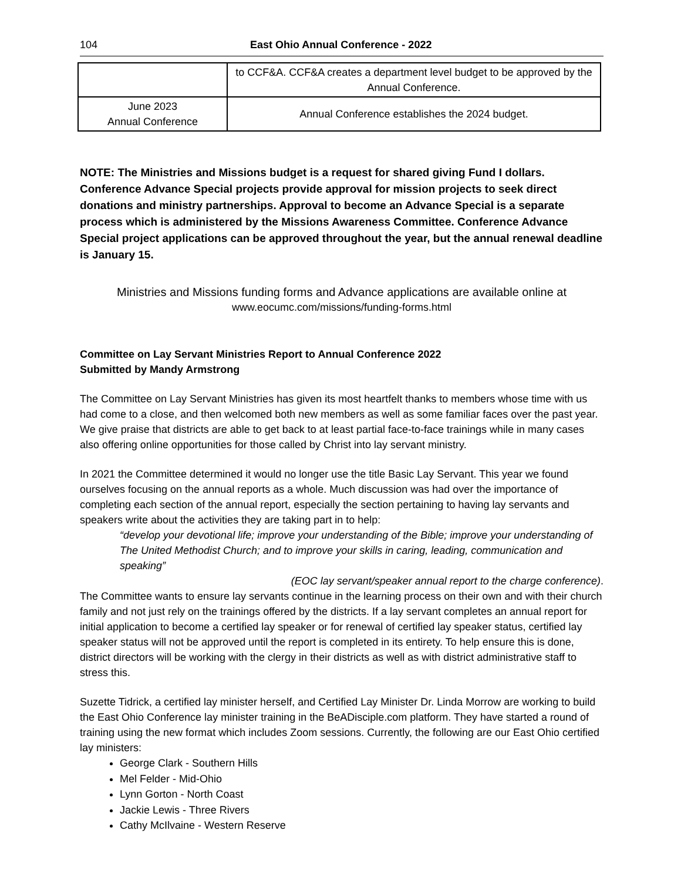104 East Ohio Annual Conference - 2022
| | to CCF&A. CCF&A creates a department level budget to be approved by the Annual Conference. |
| June 2023 Annual Conference | Annual Conference establishes the 2024 budget. |
NOTE: The Ministries and Missions budget is a request for shared giving Fund I dollars. Conference Advance Special projects provide approval for mission projects to seek direct donations and ministry partnerships. Approval to become an Advance Special is a separate process which is administered by the Missions Awareness Committee. Conference Advance Special project applications can be approved throughout the year, but the annual renewal deadline is January 15.
Ministries and Missions funding forms and Advance applications are available online at
www.eocumc.com/missions/funding-forms.html
Committee on Lay Servant Ministries Report to Annual Conference 2022
Submitted by Mandy Armstrong
The Committee on Lay Servant Ministries has given its most heartfelt thanks to members whose time with us had come to a close, and then welcomed both new members as well as some familiar faces over the past year. We give praise that districts are able to get back to at least partial face-to-face trainings while in many cases also offering online opportunities for those called by Christ into lay servant ministry.
In 2021 the Committee determined it would no longer use the title Basic Lay Servant. This year we found ourselves focusing on the annual reports as a whole. Much discussion was had over the importance of completing each section of the annual report, especially the section pertaining to having lay servants and speakers write about the activities they are taking part in to help:
“develop your devotional life; improve your understanding of the Bible; improve your understanding of The United Methodist Church; and to improve your skills in caring, leading, communication and speaking”
(EOC lay servant/speaker annual report to the charge conference).
The Committee wants to ensure lay servants continue in the learning process on their own and with their church family and not just rely on the trainings offered by the districts. If a lay servant completes an annual report for initial application to become a certified lay speaker or for renewal of certified lay speaker status, certified lay speaker status will not be approved until the report is completed in its entirety. To help ensure this is done, district directors will be working with the clergy in their districts as well as with district administrative staff to stress this.
Suzette Tidrick, a certified lay minister herself, and Certified Lay Minister Dr. Linda Morrow are working to build the East Ohio Conference lay minister training in the BeADisciple.com platform. They have started a round of training using the new format which includes Zoom sessions. Currently, the following are our East Ohio certified lay ministers:
George Clark - Southern Hills
Mel Felder - Mid-Ohio
Lynn Gorton - North Coast
Jackie Lewis - Three Rivers
Cathy McIlvaine - Western Reserve